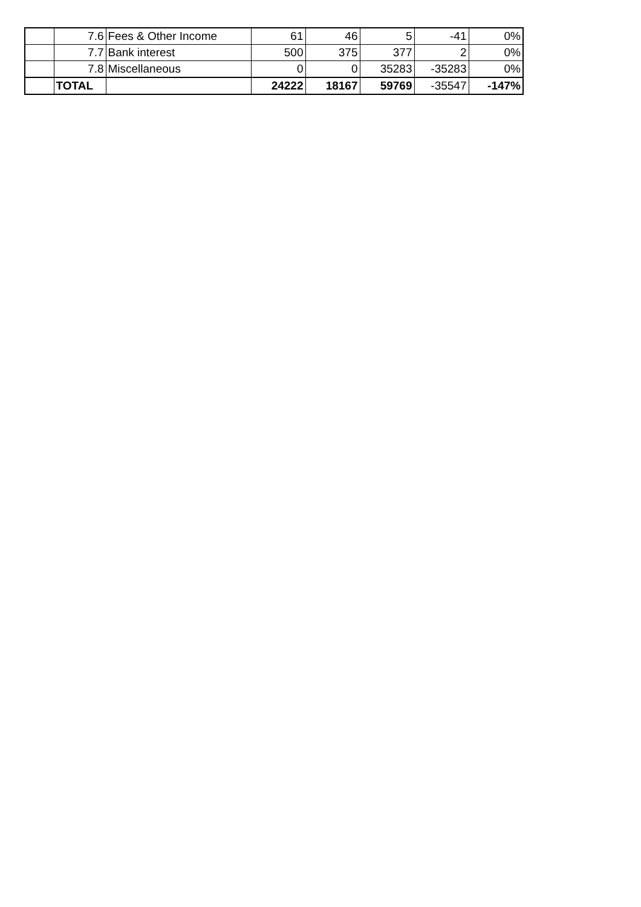| | 7.6 | Fees & Other Income | 61 | 46 | 5 | -41 | 0% |
| | 7.7 | Bank interest | 500 | 375 | 377 | 2 | 0% |
| | 7.8 | Miscellaneous | 0 | 0 | 35283 | -35283 | 0% |
| | TOTAL | | 24222 | 18167 | 59769 | -35547 | -147% |